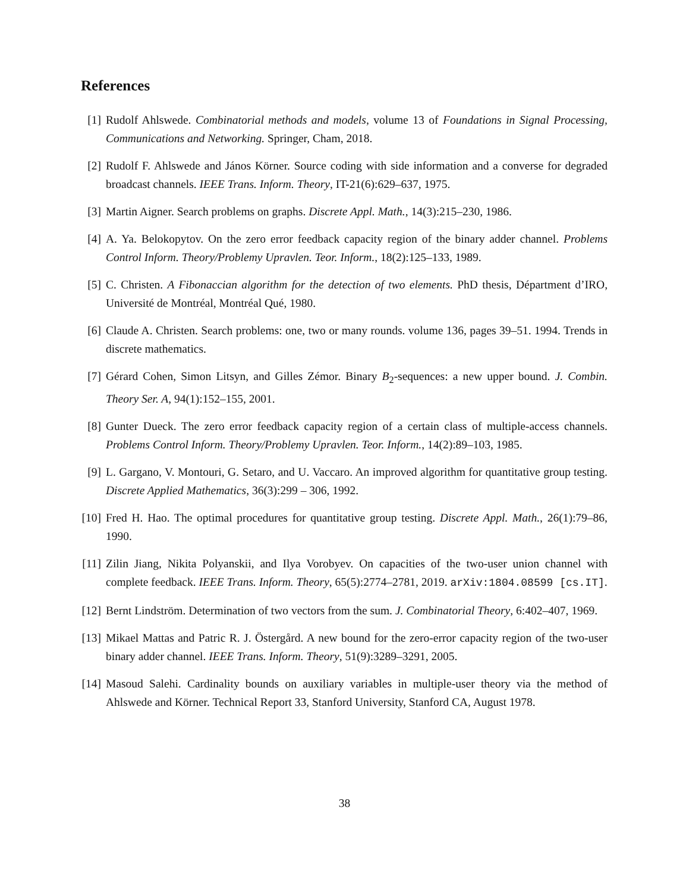References
[1] Rudolf Ahlswede. Combinatorial methods and models, volume 13 of Foundations in Signal Processing, Communications and Networking. Springer, Cham, 2018.
[2] Rudolf F. Ahlswede and János Körner. Source coding with side information and a converse for degraded broadcast channels. IEEE Trans. Inform. Theory, IT-21(6):629–637, 1975.
[3] Martin Aigner. Search problems on graphs. Discrete Appl. Math., 14(3):215–230, 1986.
[4] A. Ya. Belokopytov. On the zero error feedback capacity region of the binary adder channel. Problems Control Inform. Theory/Problemy Upravlen. Teor. Inform., 18(2):125–133, 1989.
[5] C. Christen. A Fibonaccian algorithm for the detection of two elements. PhD thesis, Départment d’IRO, Université de Montréal, Montréal Qué, 1980.
[6] Claude A. Christen. Search problems: one, two or many rounds. volume 136, pages 39–51. 1994. Trends in discrete mathematics.
[7] Gérard Cohen, Simon Litsyn, and Gilles Zémor. Binary B<sub>2</sub>-sequences: a new upper bound. J. Combin. Theory Ser. A, 94(1):152–155, 2001.
[8] Gunter Dueck. The zero error feedback capacity region of a certain class of multiple-access channels. Problems Control Inform. Theory/Problemy Upravlen. Teor. Inform., 14(2):89–103, 1985.
[9] L. Gargano, V. Montouri, G. Setaro, and U. Vaccaro. An improved algorithm for quantitative group testing. Discrete Applied Mathematics, 36(3):299 – 306, 1992.
[10] Fred H. Hao. The optimal procedures for quantitative group testing. Discrete Appl. Math., 26(1):79–86, 1990.
[11] Zilin Jiang, Nikita Polyanskii, and Ilya Vorobyev. On capacities of the two-user union channel with complete feedback. IEEE Trans. Inform. Theory, 65(5):2774–2781, 2019. arXiv:1804.08599 [cs.IT].
[12] Bernt Lindström. Determination of two vectors from the sum. J. Combinatorial Theory, 6:402–407, 1969.
[13] Mikael Mattas and Patric R. J. Östergård. A new bound for the zero-error capacity region of the two-user binary adder channel. IEEE Trans. Inform. Theory, 51(9):3289–3291, 2005.
[14] Masoud Salehi. Cardinality bounds on auxiliary variables in multiple-user theory via the method of Ahlswede and Körner. Technical Report 33, Stanford University, Stanford CA, August 1978.
38